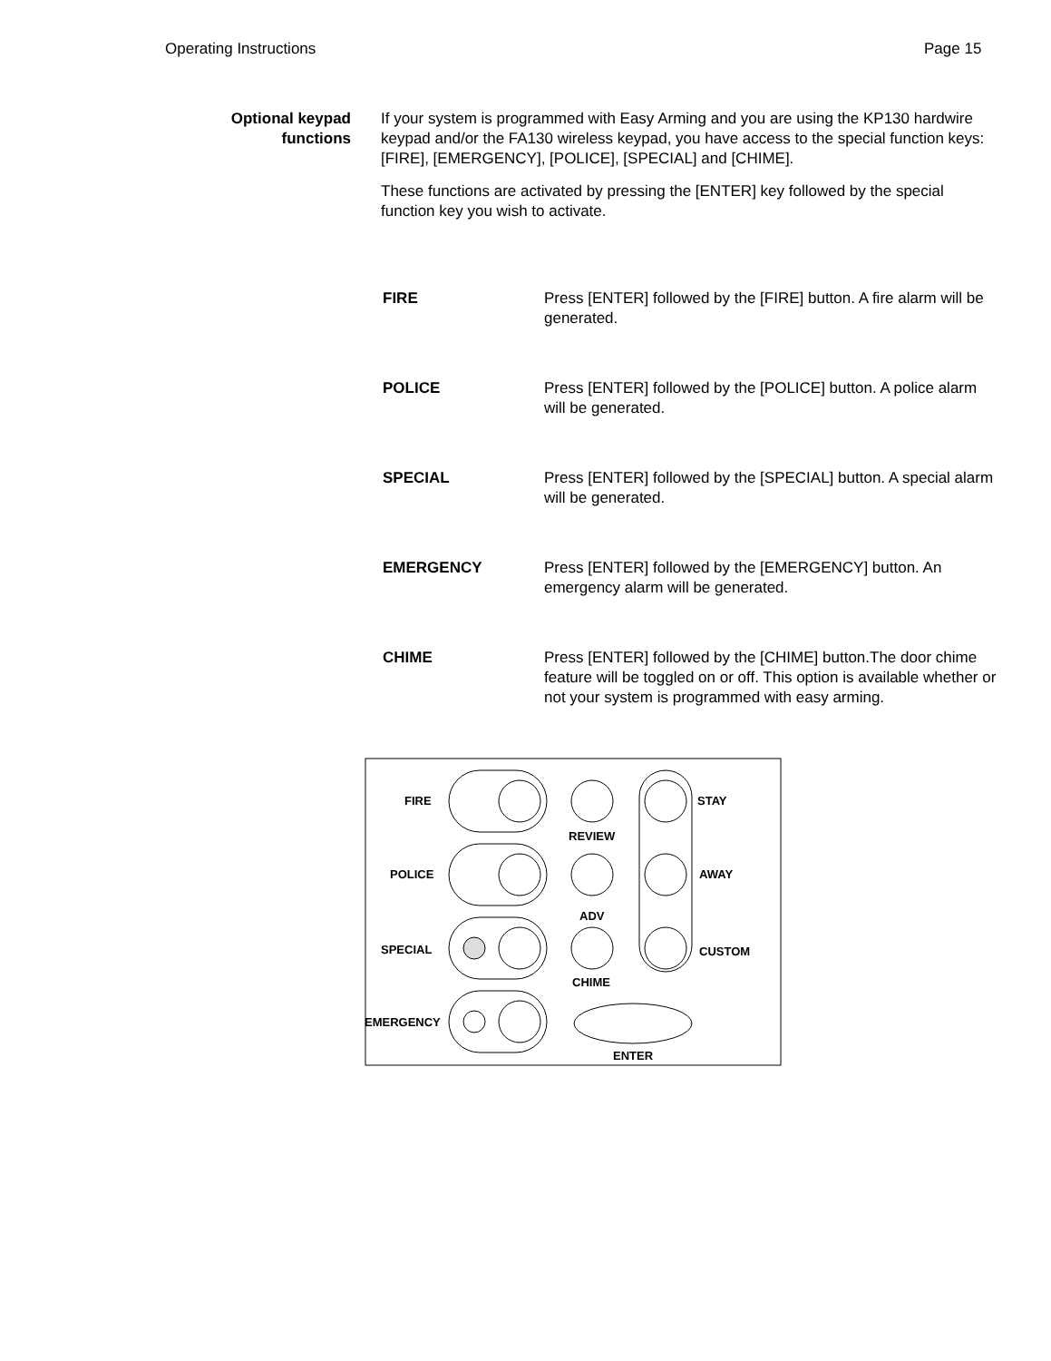Operating Instructions Page 15
Optional keypad
functions
If your system is programmed with Easy Arming and you are using the KP130 hardwire keypad and/or the FA130 wireless keypad, you have access to the special function keys: [FIRE], [EMERGENCY], [POLICE], [SPECIAL] and [CHIME].
These functions are activated by pressing the [ENTER] key followed by the special function key you wish to activate.
FIRE Press [ENTER] followed by the [FIRE] button. A fire alarm will be generated.
POLICE Press [ENTER] followed by the [POLICE] button. A police alarm will be generated.
SPECIAL Press [ENTER] followed by the [SPECIAL] button. A special alarm will be generated.
EMERGENCY Press [ENTER] followed by the [EMERGENCY] button. An emergency alarm will be generated.
CHIME Press [ENTER] followed by the [CHIME] button.The door chime feature will be toggled on or off. This option is available whether or not your system is programmed with easy arming.
FIRE
POLICE
SPECIAL
EMERGENCY
REVIEW
ADV
CHIME
ENTER
STAY
AWAY
CUSTOM